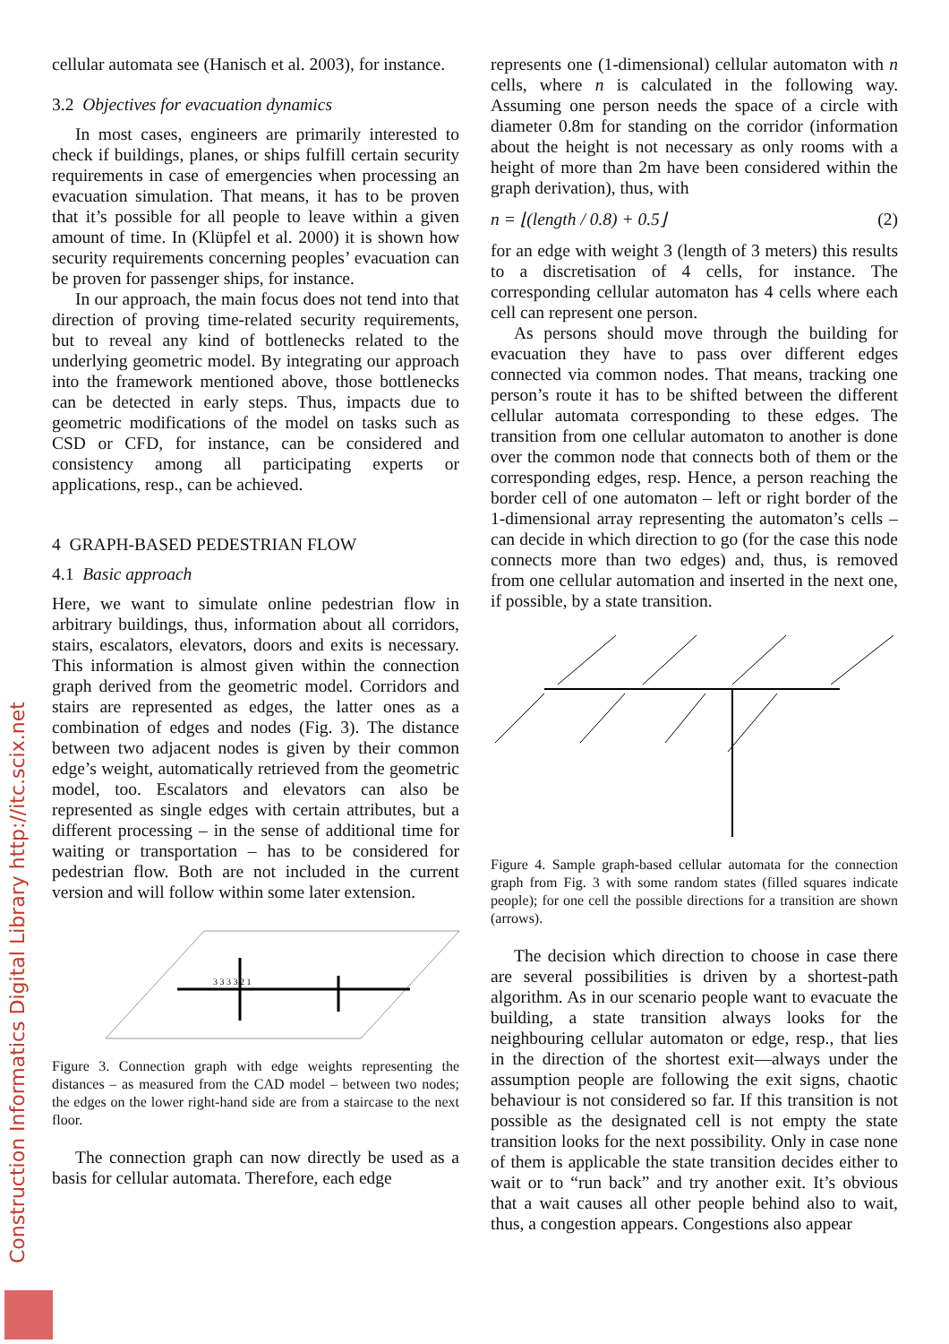Construction Informatics Digital Library http://itc.scix.net
cellular automata see (Hanisch et al. 2003), for instance.
3.2 Objectives for evacuation dynamics
In most cases, engineers are primarily interested to check if buildings, planes, or ships fulfill certain security requirements in case of emergencies when processing an evacuation simulation. That means, it has to be proven that it’s possible for all people to leave within a given amount of time. In (Klüpfel et al. 2000) it is shown how security requirements concerning peoples’ evacuation can be proven for passenger ships, for instance.
In our approach, the main focus does not tend into that direction of proving time-related security requirements, but to reveal any kind of bottlenecks related to the underlying geometric model. By integrating our approach into the framework mentioned above, those bottlenecks can be detected in early steps. Thus, impacts due to geometric modifications of the model on tasks such as CSD or CFD, for instance, can be considered and consistency among all participating experts or applications, resp., can be achieved.
4 GRAPH-BASED PEDESTRIAN FLOW
4.1 Basic approach
Here, we want to simulate online pedestrian flow in arbitrary buildings, thus, information about all corridors, stairs, escalators, elevators, doors and exits is necessary. This information is almost given within the connection graph derived from the geometric model. Corridors and stairs are represented as edges, the latter ones as a combination of edges and nodes (Fig. 3). The distance between two adjacent nodes is given by their common edge’s weight, automatically retrieved from the geometric model, too. Escalators and elevators can also be represented as single edges with certain attributes, but a different processing – in the sense of additional time for waiting or transportation – has to be considered for pedestrian flow. Both are not included in the current version and will follow within some later extension.
3 3 3 3 2 1
Figure 3. Connection graph with edge weights representing the distances – as measured from the CAD model – between two nodes; the edges on the lower right-hand side are from a staircase to the next floor.
The connection graph can now directly be used as a basis for cellular automata. Therefore, each edge
represents one (1-dimensional) cellular automaton with n cells, where n is calculated in the following way. Assuming one person needs the space of a circle with diameter 0.8m for standing on the corridor (information about the height is not necessary as only rooms with a height of more than 2m have been considered within the graph derivation), thus, with
n = ⌊(length / 0.8) + 0.5⌋ (2)
for an edge with weight 3 (length of 3 meters) this results to a discretisation of 4 cells, for instance. The corresponding cellular automaton has 4 cells where each cell can represent one person.
As persons should move through the building for evacuation they have to pass over different edges connected via common nodes. That means, tracking one person’s route it has to be shifted between the different cellular automata corresponding to these edges. The transition from one cellular automaton to another is done over the common node that connects both of them or the corresponding edges, resp. Hence, a person reaching the border cell of one automaton – left or right border of the 1-dimensional array representing the automaton’s cells – can decide in which direction to go (for the case this node connects more than two edges) and, thus, is removed from one cellular automation and inserted in the next one, if possible, by a state transition.
Figure 4. Sample graph-based cellular automata for the connection graph from Fig. 3 with some random states (filled squares indicate people); for one cell the possible directions for a transition are shown (arrows).
The decision which direction to choose in case there are several possibilities is driven by a shortest-path algorithm. As in our scenario people want to evacuate the building, a state transition always looks for the neighbouring cellular automaton or edge, resp., that lies in the direction of the shortest exit—always under the assumption people are following the exit signs, chaotic behaviour is not considered so far. If this transition is not possible as the designated cell is not empty the state transition looks for the next possibility. Only in case none of them is applicable the state transition decides either to wait or to “run back” and try another exit. It’s obvious that a wait causes all other people behind also to wait, thus, a congestion appears. Congestions also appear